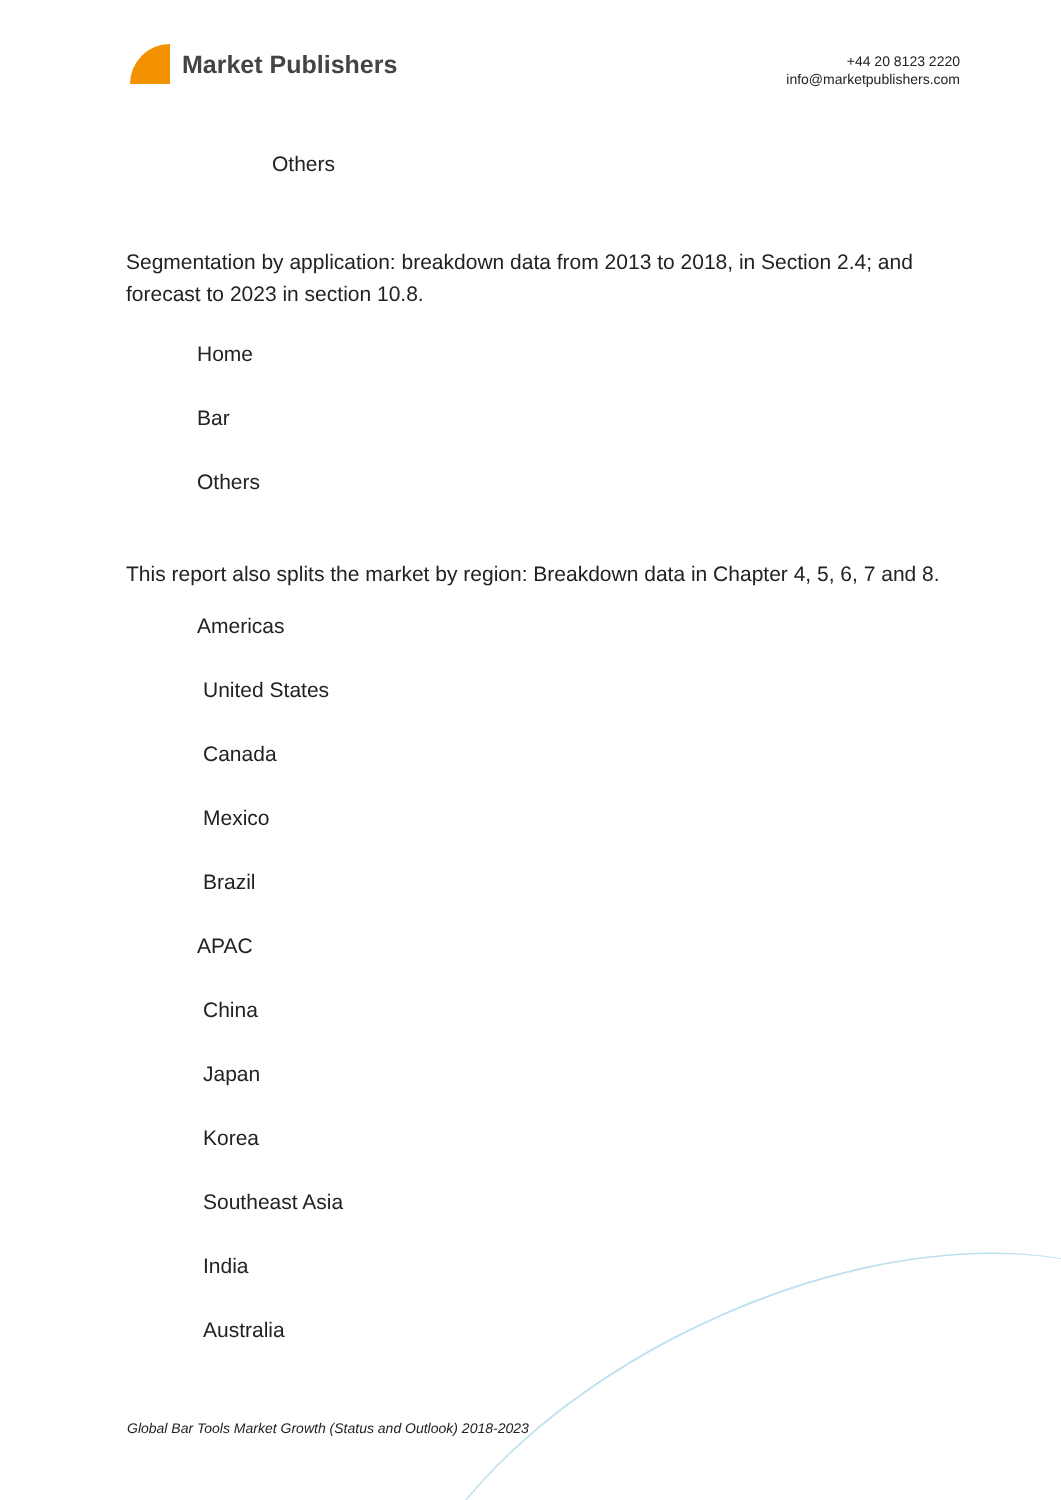Market Publishers
+44 20 8123 2220
info@marketpublishers.com
Others
Segmentation by application: breakdown data from 2013 to 2018, in Section 2.4; and forecast to 2023 in section 10.8.
Home
Bar
Others
This report also splits the market by region: Breakdown data in Chapter 4, 5, 6, 7 and 8.
Americas
United States
Canada
Mexico
Brazil
APAC
China
Japan
Korea
Southeast Asia
India
Australia
Global Bar Tools Market Growth (Status and Outlook) 2018-2023